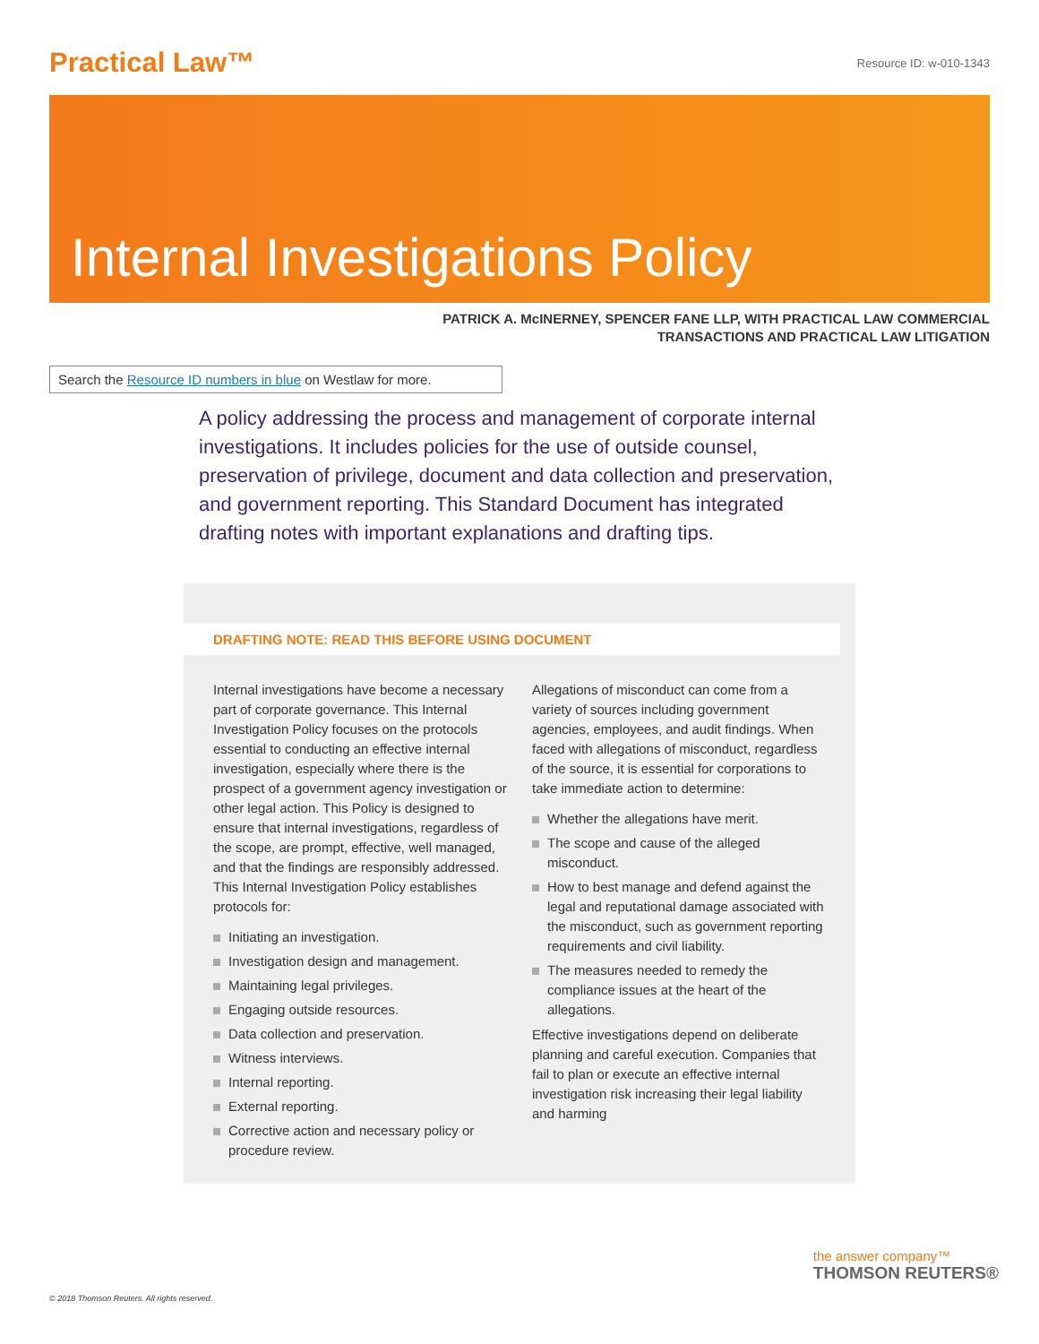Practical Law™
Resource ID: w-010-1343
Internal Investigations Policy
PATRICK A. McINERNEY, SPENCER FANE LLP, WITH PRACTICAL LAW COMMERCIAL
TRANSACTIONS AND PRACTICAL LAW LITIGATION
Search the Resource ID numbers in blue on Westlaw for more.
A policy addressing the process and management of corporate internal investigations. It includes policies for the use of outside counsel, preservation of privilege, document and data collection and preservation, and government reporting. This Standard Document has integrated drafting notes with important explanations and drafting tips.
DRAFTING NOTE: READ THIS BEFORE USING DOCUMENT
Internal investigations have become a necessary part of corporate governance. This Internal Investigation Policy focuses on the protocols essential to conducting an effective internal investigation, especially where there is the prospect of a government agency investigation or other legal action. This Policy is designed to ensure that internal investigations, regardless of the scope, are prompt, effective, well managed, and that the findings are responsibly addressed. This Internal Investigation Policy establishes protocols for:
Initiating an investigation.
Investigation design and management.
Maintaining legal privileges.
Engaging outside resources.
Data collection and preservation.
Witness interviews.
Internal reporting.
External reporting.
Corrective action and necessary policy or procedure review.
Allegations of misconduct can come from a variety of sources including government agencies, employees, and audit findings. When faced with allegations of misconduct, regardless of the source, it is essential for corporations to take immediate action to determine:
Whether the allegations have merit.
The scope and cause of the alleged misconduct.
How to best manage and defend against the legal and reputational damage associated with the misconduct, such as government reporting requirements and civil liability.
The measures needed to remedy the compliance issues at the heart of the allegations.
Effective investigations depend on deliberate planning and careful execution. Companies that fail to plan or execute an effective internal investigation risk increasing their legal liability and harming
© 2018 Thomson Reuters. All rights reserved.
the answer company™
THOMSON REUTERS®